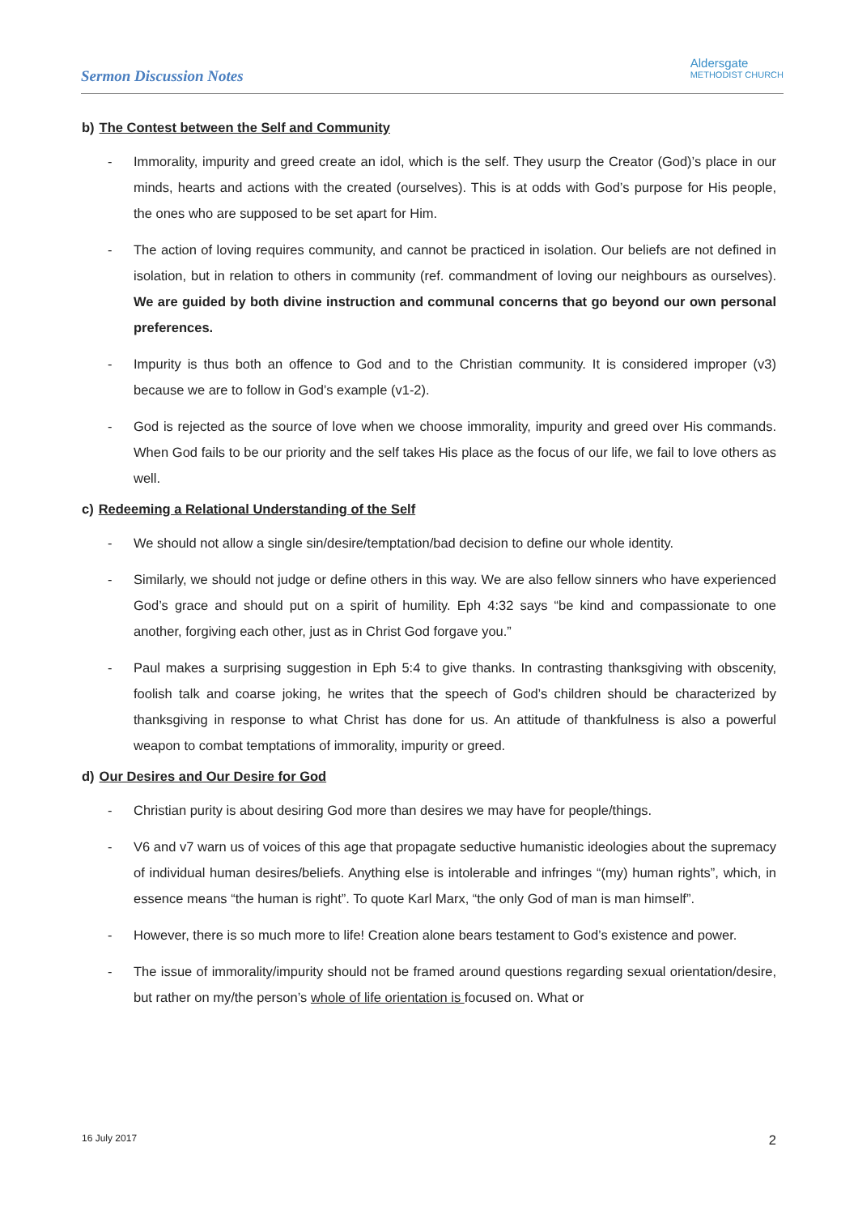Sermon Discussion Notes
Aldersgate
METHODIST CHURCH
b) The Contest between the Self and Community
- Immorality, impurity and greed create an idol, which is the self. They usurp the Creator (God)’s place in our minds, hearts and actions with the created (ourselves). This is at odds with God’s purpose for His people, the ones who are supposed to be set apart for Him.
- The action of loving requires community, and cannot be practiced in isolation. Our beliefs are not defined in isolation, but in relation to others in community (ref. commandment of loving our neighbours as ourselves). We are guided by both divine instruction and communal concerns that go beyond our own personal preferences.
- Impurity is thus both an offence to God and to the Christian community. It is considered improper (v3) because we are to follow in God’s example (v1-2).
- God is rejected as the source of love when we choose immorality, impurity and greed over His commands. When God fails to be our priority and the self takes His place as the focus of our life, we fail to love others as well.
c) Redeeming a Relational Understanding of the Self
- We should not allow a single sin/desire/temptation/bad decision to define our whole identity.
- Similarly, we should not judge or define others in this way. We are also fellow sinners who have experienced God’s grace and should put on a spirit of humility. Eph 4:32 says “be kind and compassionate to one another, forgiving each other, just as in Christ God forgave you.”
- Paul makes a surprising suggestion in Eph 5:4 to give thanks. In contrasting thanksgiving with obscenity, foolish talk and coarse joking, he writes that the speech of God’s children should be characterized by thanksgiving in response to what Christ has done for us. An attitude of thankfulness is also a powerful weapon to combat temptations of immorality, impurity or greed.
d) Our Desires and Our Desire for God
- Christian purity is about desiring God more than desires we may have for people/things.
- V6 and v7 warn us of voices of this age that propagate seductive humanistic ideologies about the supremacy of individual human desires/beliefs. Anything else is intolerable and infringes “(my) human rights”, which, in essence means “the human is right”. To quote Karl Marx, “the only God of man is man himself”.
- However, there is so much more to life! Creation alone bears testament to God’s existence and power.
- The issue of immorality/impurity should not be framed around questions regarding sexual orientation/desire, but rather on my/the person’s whole of life orientation is focused on. What or
16 July 2017 2